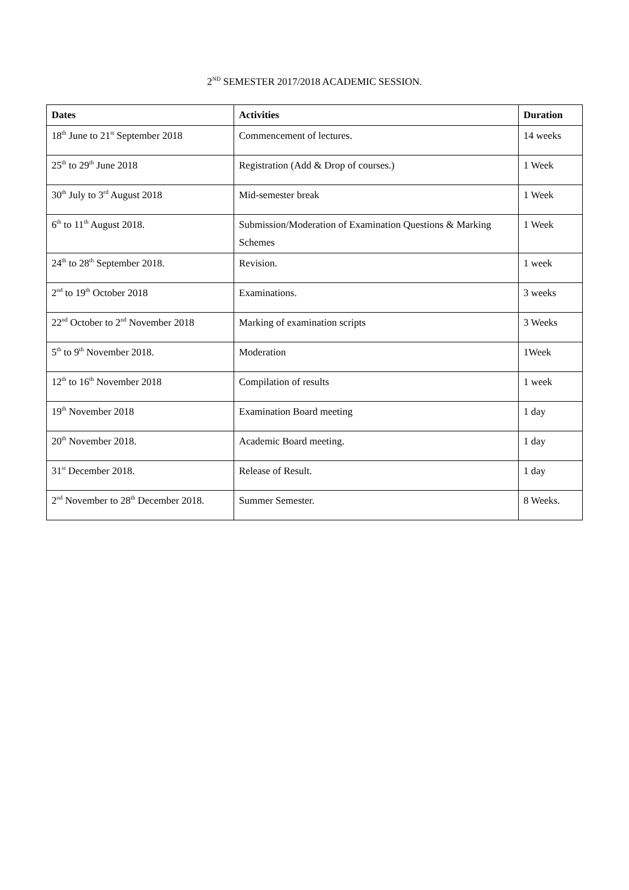2<sup>ND</sup> SEMESTER 2017/2018 ACADEMIC SESSION.
| Dates | Activities | Duration |
| --- | --- | --- |
| 18<sup>th</sup> June to 21<sup>st</sup> September 2018 | Commencement of lectures. | 14 weeks |
| 25<sup>th</sup> to 29<sup>th</sup> June 2018 | Registration (Add & Drop of courses.) | 1 Week |
| 30<sup>th</sup> July to 3<sup>rd</sup> August 2018 | Mid-semester break | 1 Week |
| 6<sup>th</sup> to 11<sup>th</sup> August 2018. | Submission/Moderation of Examination Questions & Marking Schemes | 1 Week |
| 24<sup>th</sup> to 28<sup>th</sup> September 2018. | Revision. | 1 week |
| 2<sup>nd</sup> to 19<sup>th</sup> October 2018 | Examinations. | 3 weeks |
| 22<sup>nd</sup> October to 2<sup>nd</sup> November 2018 | Marking of examination scripts | 3 Weeks |
| 5<sup>th</sup> to 9<sup>th</sup> November 2018. | Moderation | 1Week |
| 12<sup>th</sup> to 16<sup>th</sup> November 2018 | Compilation of results | 1 week |
| 19<sup>th</sup> November 2018 | Examination Board meeting | 1 day |
| 20<sup>th</sup> November 2018. | Academic Board meeting. | 1 day |
| 31<sup>st</sup> December 2018. | Release of Result. | 1 day |
| 2<sup>nd</sup> November to 28<sup>th</sup> December 2018. | Summer Semester. | 8 Weeks. |